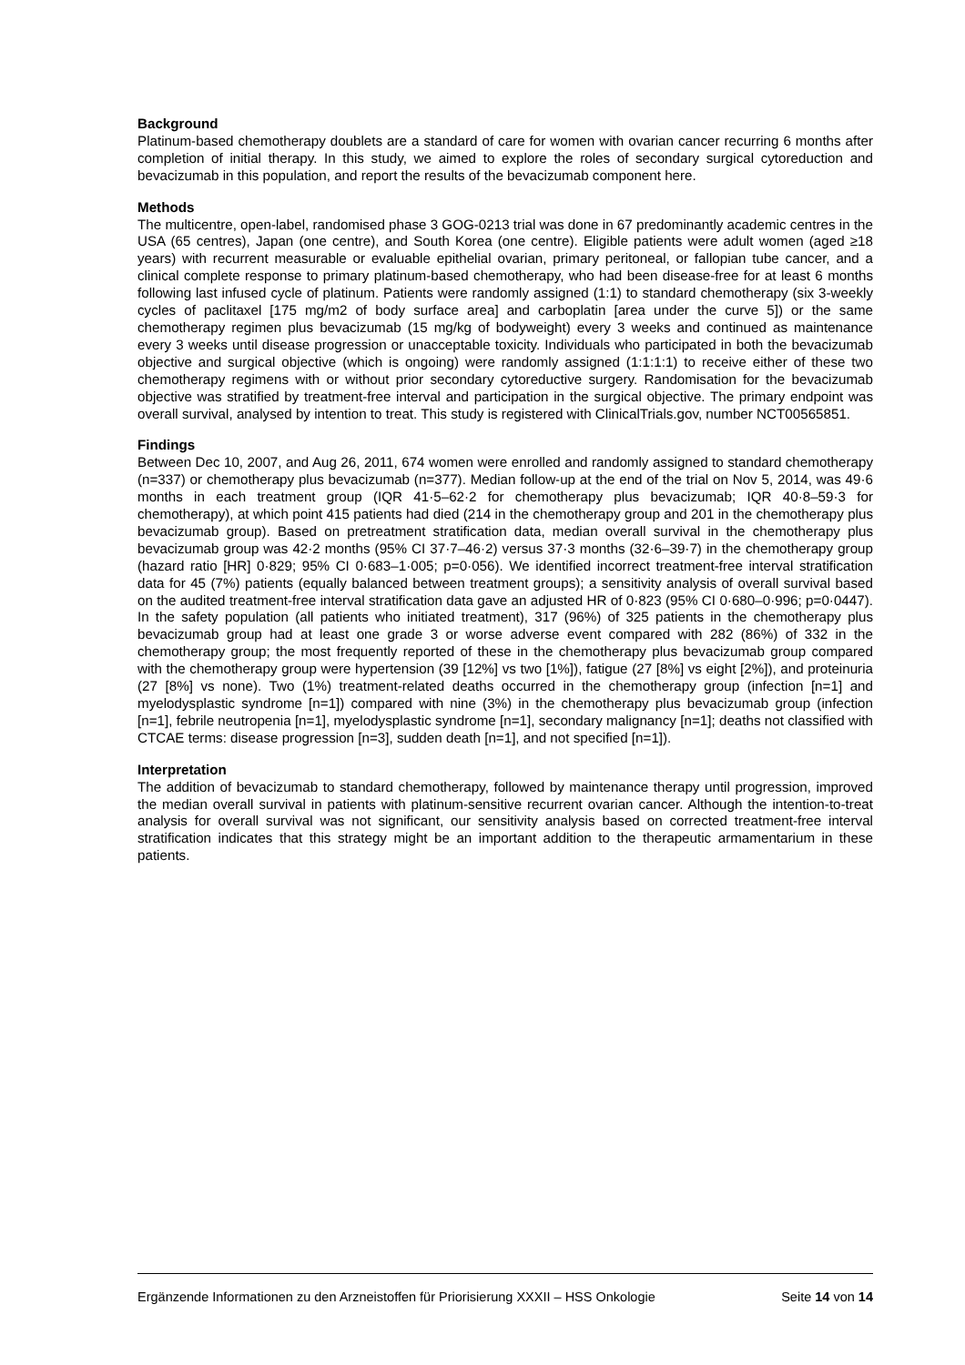Background
Platinum-based chemotherapy doublets are a standard of care for women with ovarian cancer recurring 6 months after completion of initial therapy. In this study, we aimed to explore the roles of secondary surgical cytoreduction and bevacizumab in this population, and report the results of the bevacizumab component here.
Methods
The multicentre, open-label, randomised phase 3 GOG-0213 trial was done in 67 predominantly academic centres in the USA (65 centres), Japan (one centre), and South Korea (one centre). Eligible patients were adult women (aged ≥18 years) with recurrent measurable or evaluable epithelial ovarian, primary peritoneal, or fallopian tube cancer, and a clinical complete response to primary platinum-based chemotherapy, who had been disease-free for at least 6 months following last infused cycle of platinum. Patients were randomly assigned (1:1) to standard chemotherapy (six 3-weekly cycles of paclitaxel [175 mg/m2 of body surface area] and carboplatin [area under the curve 5]) or the same chemotherapy regimen plus bevacizumab (15 mg/kg of bodyweight) every 3 weeks and continued as maintenance every 3 weeks until disease progression or unacceptable toxicity. Individuals who participated in both the bevacizumab objective and surgical objective (which is ongoing) were randomly assigned (1:1:1:1) to receive either of these two chemotherapy regimens with or without prior secondary cytoreductive surgery. Randomisation for the bevacizumab objective was stratified by treatment-free interval and participation in the surgical objective. The primary endpoint was overall survival, analysed by intention to treat. This study is registered with ClinicalTrials.gov, number NCT00565851.
Findings
Between Dec 10, 2007, and Aug 26, 2011, 674 women were enrolled and randomly assigned to standard chemotherapy (n=337) or chemotherapy plus bevacizumab (n=377). Median follow-up at the end of the trial on Nov 5, 2014, was 49·6 months in each treatment group (IQR 41·5–62·2 for chemotherapy plus bevacizumab; IQR 40·8–59·3 for chemotherapy), at which point 415 patients had died (214 in the chemotherapy group and 201 in the chemotherapy plus bevacizumab group). Based on pretreatment stratification data, median overall survival in the chemotherapy plus bevacizumab group was 42·2 months (95% CI 37·7–46·2) versus 37·3 months (32·6–39·7) in the chemotherapy group (hazard ratio [HR] 0·829; 95% CI 0·683–1·005; p=0·056). We identified incorrect treatment-free interval stratification data for 45 (7%) patients (equally balanced between treatment groups); a sensitivity analysis of overall survival based on the audited treatment-free interval stratification data gave an adjusted HR of 0·823 (95% CI 0·680–0·996; p=0·0447). In the safety population (all patients who initiated treatment), 317 (96%) of 325 patients in the chemotherapy plus bevacizumab group had at least one grade 3 or worse adverse event compared with 282 (86%) of 332 in the chemotherapy group; the most frequently reported of these in the chemotherapy plus bevacizumab group compared with the chemotherapy group were hypertension (39 [12%] vs two [1%]), fatigue (27 [8%] vs eight [2%]), and proteinuria (27 [8%] vs none). Two (1%) treatment-related deaths occurred in the chemotherapy group (infection [n=1] and myelodysplastic syndrome [n=1]) compared with nine (3%) in the chemotherapy plus bevacizumab group (infection [n=1], febrile neutropenia [n=1], myelodysplastic syndrome [n=1], secondary malignancy [n=1]; deaths not classified with CTCAE terms: disease progression [n=3], sudden death [n=1], and not specified [n=1]).
Interpretation
The addition of bevacizumab to standard chemotherapy, followed by maintenance therapy until progression, improved the median overall survival in patients with platinum-sensitive recurrent ovarian cancer. Although the intention-to-treat analysis for overall survival was not significant, our sensitivity analysis based on corrected treatment-free interval stratification indicates that this strategy might be an important addition to the therapeutic armamentarium in these patients.
Ergänzende Informationen zu den Arzneistoffen für Priorisierung XXXII – HSS Onkologie Seite 14 von 14